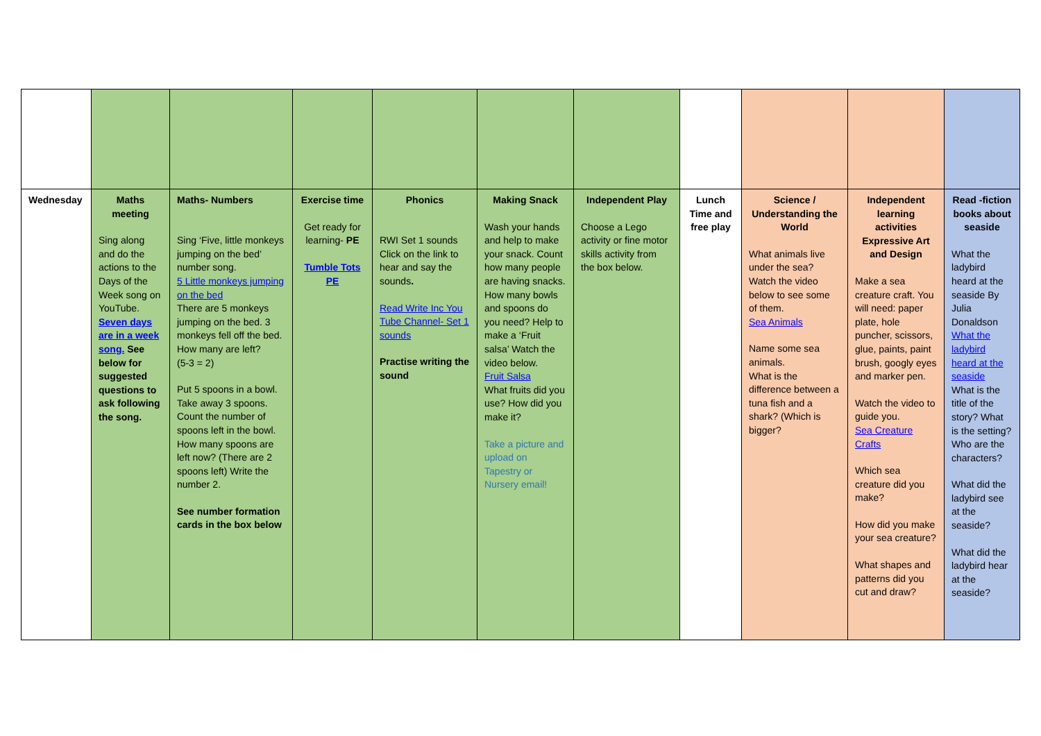| Wednesday | Maths meeting Sing along and do the actions to the Days of the Week song on YouTube. Seven days are in a week song. See below for suggested questions to ask following the song. | Maths- Numbers Sing ‘Five, little monkeys jumping on the bed’ number song. 5 Little monkeys jumping on the bed There are 5 monkeys jumping on the bed. 3 monkeys fell off the bed. How many are left? (5-3 = 2) Put 5 spoons in a bowl. Take away 3 spoons. Count the number of spoons left in the bowl. How many spoons are left now? (There are 2 spoons left) Write the number 2. See number formation cards in the box below | Exercise time Get ready for learning- PE Tumble Tots PE | Phonics RWI Set 1 sounds Click on the link to hear and say the sounds . Read Write Inc You Tube Channel- Set 1 sounds Practise writing the sound | Making Snack Wash your hands and help to make your snack. Count how many people are having snacks. How many bowls and spoons do you need? Help to make a ‘Fruit salsa’ Watch the video below. Fruit Salsa What fruits did you use? How did you make it? Take a picture and upload on Tapestry or Nursery email! | Independent Play Choose a Lego activity or fine motor skills activity from the box below. | Lunch Time and free play | Science / Understanding the World What animals live under the sea? Watch the video below to see some of them. Sea Animals Name some sea animals. What is the difference between a tuna fish and a shark? (Which is bigger? | Independent learning activities Expressive Art and Design Make a sea creature craft. You will need: paper plate, hole puncher, scissors, glue, paints, paint brush, googly eyes and marker pen. Watch the video to guide you. Sea Creature Crafts Which sea creature did you make? How did you make your sea creature? What shapes and patterns did you cut and draw? | Read -fiction books about seaside What the ladybird heard at the seaside By Julia Donaldson What the ladybird heard at the seaside What is the title of the story? What is the setting? Who are the characters? What did the ladybird see at the seaside? What did the ladybird hear at the seaside? |